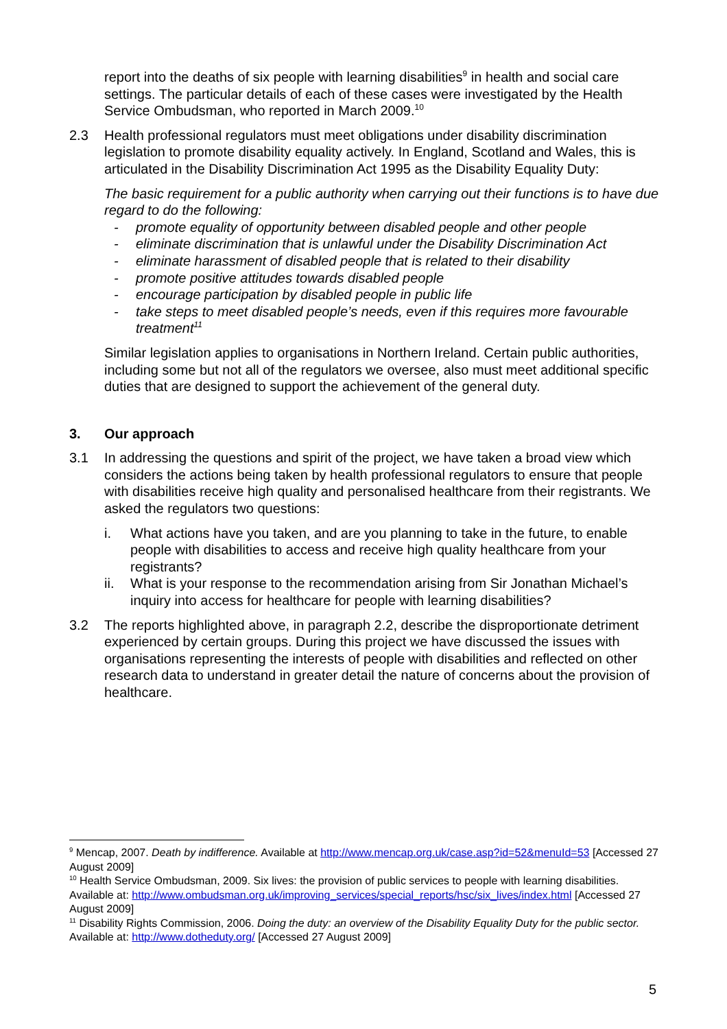report into the deaths of six people with learning disabilities<sup>9</sup> in health and social care settings. The particular details of each of these cases were investigated by the Health Service Ombudsman, who reported in March 2009.<sup>10</sup>
2.3 Health professional regulators must meet obligations under disability discrimination legislation to promote disability equality actively. In England, Scotland and Wales, this is articulated in the Disability Discrimination Act 1995 as the Disability Equality Duty:
The basic requirement for a public authority when carrying out their functions is to have due regard to do the following:
- promote equality of opportunity between disabled people and other people
- eliminate discrimination that is unlawful under the Disability Discrimination Act
- eliminate harassment of disabled people that is related to their disability
- promote positive attitudes towards disabled people
- encourage participation by disabled people in public life
- take steps to meet disabled people’s needs, even if this requires more favourable treatment<sup>11</sup>
Similar legislation applies to organisations in Northern Ireland. Certain public authorities, including some but not all of the regulators we oversee, also must meet additional specific duties that are designed to support the achievement of the general duty.
3. Our approach
3.1 In addressing the questions and spirit of the project, we have taken a broad view which considers the actions being taken by health professional regulators to ensure that people with disabilities receive high quality and personalised healthcare from their registrants. We asked the regulators two questions:
i. What actions have you taken, and are you planning to take in the future, to enable people with disabilities to access and receive high quality healthcare from your registrants?
ii. What is your response to the recommendation arising from Sir Jonathan Michael’s inquiry into access for healthcare for people with learning disabilities?
3.2 The reports highlighted above, in paragraph 2.2, describe the disproportionate detriment experienced by certain groups. During this project we have discussed the issues with organisations representing the interests of people with disabilities and reflected on other research data to understand in greater detail the nature of concerns about the provision of healthcare.
<sup>9</sup> Mencap, 2007. Death by indifference. Available at http://www.mencap.org.uk/case.asp?id=52&menuId=53 [Accessed 27 August 2009]
<sup>10</sup> Health Service Ombudsman, 2009. Six lives: the provision of public services to people with learning disabilities. Available at: http://www.ombudsman.org.uk/improving_services/special_reports/hsc/six_lives/index.html [Accessed 27 August 2009]
<sup>11</sup> Disability Rights Commission, 2006. Doing the duty: an overview of the Disability Equality Duty for the public sector. Available at: http://www.dotheduty.org/ [Accessed 27 August 2009]
5